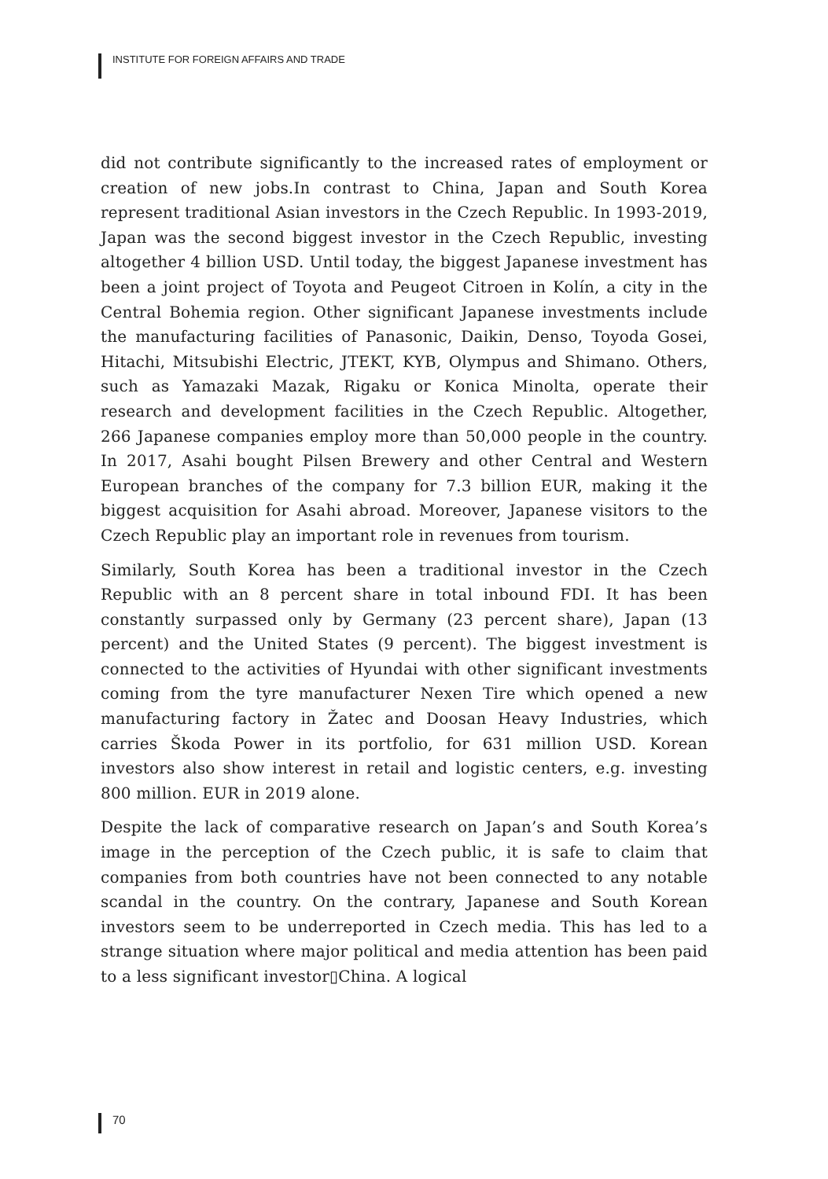INSTITUTE FOR FOREIGN AFFAIRS AND TRADE
did not contribute significantly to the increased rates of employment or creation of new jobs.In contrast to China, Japan and South Korea represent traditional Asian investors in the Czech Republic. In 1993-2019, Japan was the second biggest investor in the Czech Republic, investing altogether 4 billion USD. Until today, the biggest Japanese investment has been a joint project of Toyota and Peugeot Citroen in Kolín, a city in the Central Bohemia region. Other significant Japanese investments include the manufacturing facilities of Panasonic, Daikin, Denso, Toyoda Gosei, Hitachi, Mitsubishi Electric, JTEKT, KYB, Olympus and Shimano. Others, such as Yamazaki Mazak, Rigaku or Konica Minolta, operate their research and development facilities in the Czech Republic. Altogether, 266 Japanese companies employ more than 50,000 people in the country. In 2017, Asahi bought Pilsen Brewery and other Central and Western European branches of the company for 7.3 billion EUR, making it the biggest acquisition for Asahi abroad. Moreover, Japanese visitors to the Czech Republic play an important role in revenues from tourism.
Similarly, South Korea has been a traditional investor in the Czech Republic with an 8 percent share in total inbound FDI. It has been constantly surpassed only by Germany (23 percent share), Japan (13 percent) and the United States (9 percent). The biggest investment is connected to the activities of Hyundai with other significant investments coming from the tyre manufacturer Nexen Tire which opened a new manufacturing factory in Žatec and Doosan Heavy Industries, which carries Škoda Power in its portfolio, for 631 million USD. Korean investors also show interest in retail and logistic centers, e.g. investing 800 million. EUR in 2019 alone.
Despite the lack of comparative research on Japan’s and South Korea’s image in the perception of the Czech public, it is safe to claim that companies from both countries have not been connected to any notable scandal in the country. On the contrary, Japanese and South Korean investors seem to be underreported in Czech media. This has led to a strange situation where major political and media attention has been paid to a less significant investor▯China. A logical
70